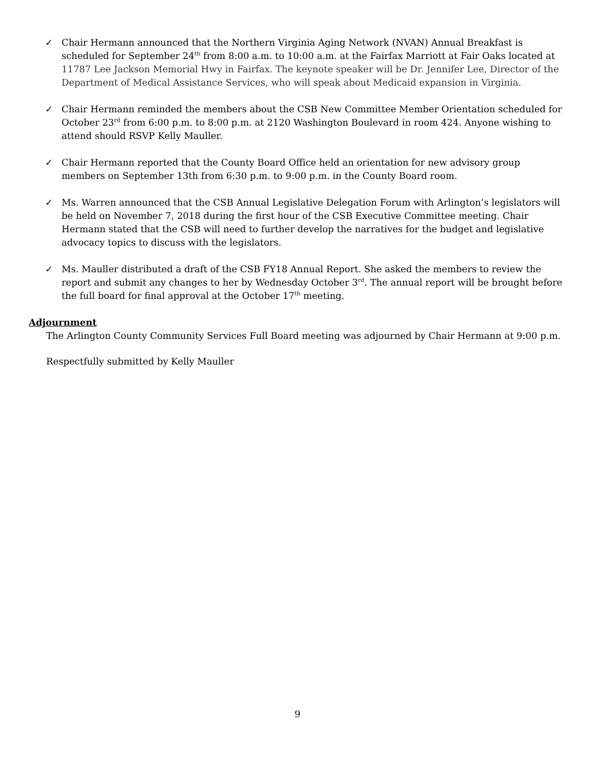✓ Chair Hermann announced that the Northern Virginia Aging Network (NVAN) Annual Breakfast is scheduled for September 24<sup>th</sup> from 8:00 a.m. to 10:00 a.m. at the Fairfax Marriott at Fair Oaks located at 11787 Lee Jackson Memorial Hwy in Fairfax. The keynote speaker will be Dr. Jennifer Lee, Director of the Department of Medical Assistance Services, who will speak about Medicaid expansion in Virginia.
✓ Chair Hermann reminded the members about the CSB New Committee Member Orientation scheduled for October 23<sup>rd</sup> from 6:00 p.m. to 8:00 p.m. at 2120 Washington Boulevard in room 424. Anyone wishing to attend should RSVP Kelly Mauller.
✓ Chair Hermann reported that the County Board Office held an orientation for new advisory group members on September 13th from 6:30 p.m. to 9:00 p.m. in the County Board room.
✓ Ms. Warren announced that the CSB Annual Legislative Delegation Forum with Arlington’s legislators will be held on November 7, 2018 during the first hour of the CSB Executive Committee meeting. Chair Hermann stated that the CSB will need to further develop the narratives for the budget and legislative advocacy topics to discuss with the legislators.
✓ Ms. Mauller distributed a draft of the CSB FY18 Annual Report. She asked the members to review the report and submit any changes to her by Wednesday October 3<sup>rd</sup>. The annual report will be brought before the full board for final approval at the October 17<sup>th</sup> meeting.
Adjournment
The Arlington County Community Services Full Board meeting was adjourned by Chair Hermann at 9:00 p.m.
Respectfully submitted by Kelly Mauller
9